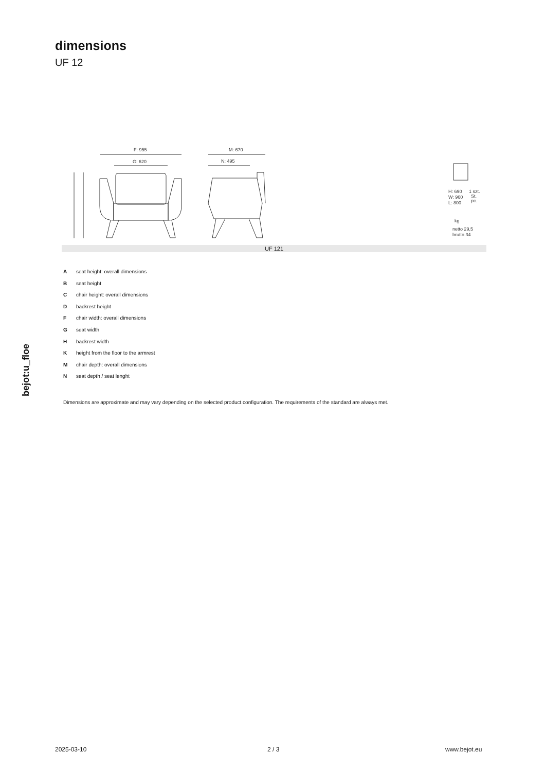dimensions
UF 12
F: 955
G: 620
M: 670
N: 495
H: 690
W: 960
L: 800
1 szt.
St.
pc.
netto 29,5
brutto 34
kg
UF 121
Aseat height: overall dimensions
Bseat height
Cchair height: overall dimensions
Dbackrest height
Fchair width: overall dimensions
Gseat width
Hbackrest width
Kheight from the floor to the armrest
Mchair depth: overall dimensions
Nseat depth / seat lenght
Dimensions are approximate and may vary depending on the selected product configuration. The requirements of the standard are always met.
bejot:u_floe
2025-03-10 2 / 3 www.bejot.eu